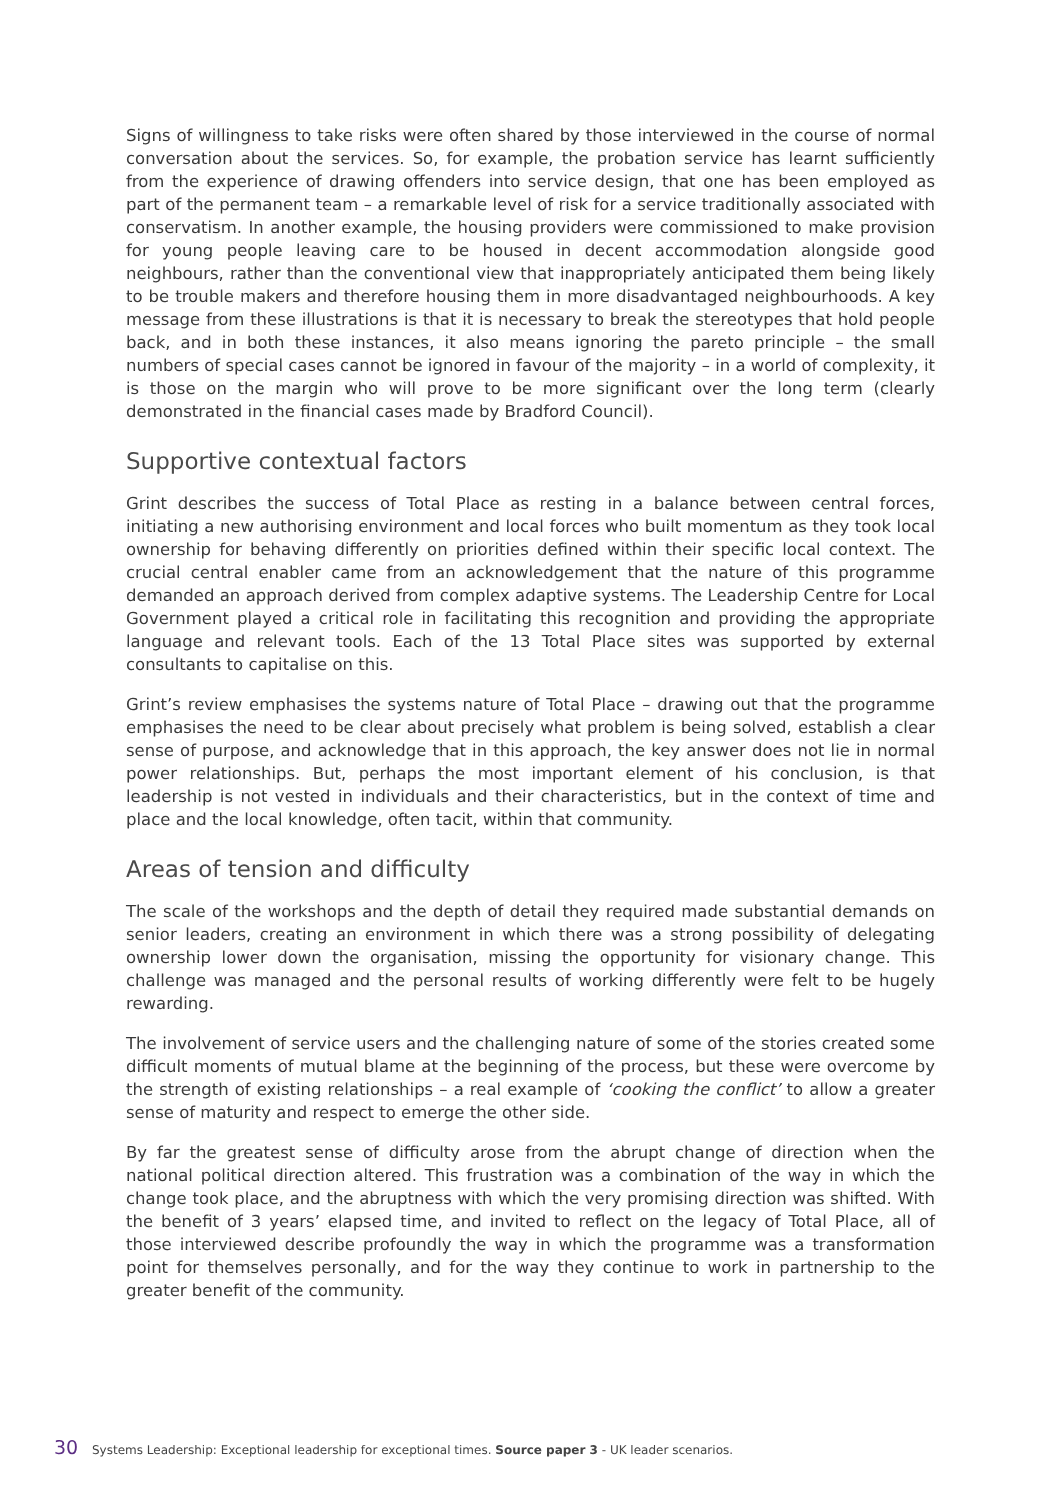Signs of willingness to take risks were often shared by those interviewed in the course of normal conversation about the services. So, for example, the probation service has learnt sufficiently from the experience of drawing offenders into service design, that one has been employed as part of the permanent team – a remarkable level of risk for a service traditionally associated with conservatism. In another example, the housing providers were commissioned to make provision for young people leaving care to be housed in decent accommodation alongside good neighbours, rather than the conventional view that inappropriately anticipated them being likely to be trouble makers and therefore housing them in more disadvantaged neighbourhoods. A key message from these illustrations is that it is necessary to break the stereotypes that hold people back, and in both these instances, it also means ignoring the pareto principle – the small numbers of special cases cannot be ignored in favour of the majority – in a world of complexity, it is those on the margin who will prove to be more significant over the long term (clearly demonstrated in the financial cases made by Bradford Council).
Supportive contextual factors
Grint describes the success of Total Place as resting in a balance between central forces, initiating a new authorising environment and local forces who built momentum as they took local ownership for behaving differently on priorities defined within their specific local context. The crucial central enabler came from an acknowledgement that the nature of this programme demanded an approach derived from complex adaptive systems. The Leadership Centre for Local Government played a critical role in facilitating this recognition and providing the appropriate language and relevant tools. Each of the 13 Total Place sites was supported by external consultants to capitalise on this.
Grint’s review emphasises the systems nature of Total Place – drawing out that the programme emphasises the need to be clear about precisely what problem is being solved, establish a clear sense of purpose, and acknowledge that in this approach, the key answer does not lie in normal power relationships. But, perhaps the most important element of his conclusion, is that leadership is not vested in individuals and their characteristics, but in the context of time and place and the local knowledge, often tacit, within that community.
Areas of tension and difficulty
The scale of the workshops and the depth of detail they required made substantial demands on senior leaders, creating an environment in which there was a strong possibility of delegating ownership lower down the organisation, missing the opportunity for visionary change. This challenge was managed and the personal results of working differently were felt to be hugely rewarding.
The involvement of service users and the challenging nature of some of the stories created some difficult moments of mutual blame at the beginning of the process, but these were overcome by the strength of existing relationships – a real example of ‘cooking the conflict’ to allow a greater sense of maturity and respect to emerge the other side.
By far the greatest sense of difficulty arose from the abrupt change of direction when the national political direction altered. This frustration was a combination of the way in which the change took place, and the abruptness with which the very promising direction was shifted. With the benefit of 3 years’ elapsed time, and invited to reflect on the legacy of Total Place, all of those interviewed describe profoundly the way in which the programme was a transformation point for themselves personally, and for the way they continue to work in partnership to the greater benefit of the community.
30 Systems Leadership: Exceptional leadership for exceptional times. Source paper 3 - UK leader scenarios.